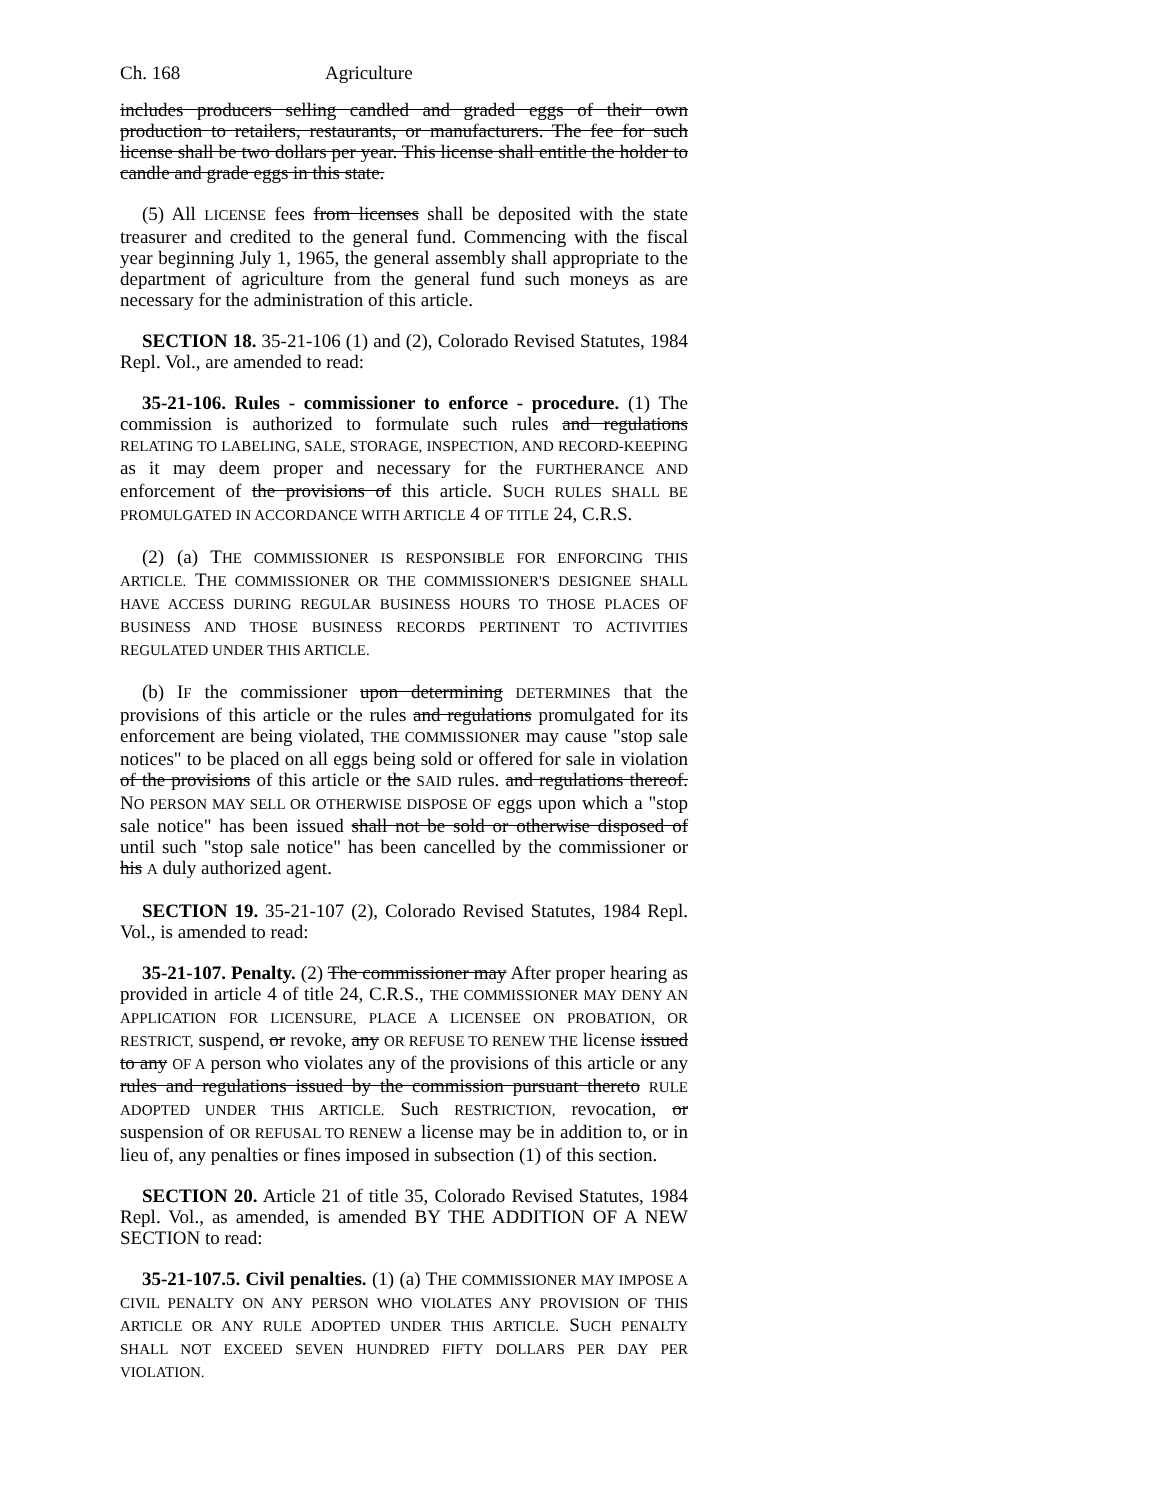Ch. 168 Agriculture
includes producers selling candled and graded eggs of their own production to retailers, restaurants, or manufacturers. The fee for such license shall be two dollars per year. This license shall entitle the holder to candle and grade eggs in this state.
(5) All LICENSE fees from licenses shall be deposited with the state treasurer and credited to the general fund. Commencing with the fiscal year beginning July 1, 1965, the general assembly shall appropriate to the department of agriculture from the general fund such moneys as are necessary for the administration of this article.
SECTION 18. 35-21-106 (1) and (2), Colorado Revised Statutes, 1984 Repl. Vol., are amended to read:
35-21-106. Rules - commissioner to enforce - procedure. (1) The commission is authorized to formulate such rules and regulations RELATING TO LABELING, SALE, STORAGE, INSPECTION, AND RECORD-KEEPING as it may deem proper and necessary for the FURTHERANCE AND enforcement of the provisions of this article. SUCH RULES SHALL BE PROMULGATED IN ACCORDANCE WITH ARTICLE 4 OF TITLE 24, C.R.S.
(2) (a) THE COMMISSIONER IS RESPONSIBLE FOR ENFORCING THIS ARTICLE. THE COMMISSIONER OR THE COMMISSIONER'S DESIGNEE SHALL HAVE ACCESS DURING REGULAR BUSINESS HOURS TO THOSE PLACES OF BUSINESS AND THOSE BUSINESS RECORDS PERTINENT TO ACTIVITIES REGULATED UNDER THIS ARTICLE.
(b) IF the commissioner upon determining DETERMINES that the provisions of this article or the rules and regulations promulgated for its enforcement are being violated, THE COMMISSIONER may cause "stop sale notices" to be placed on all eggs being sold or offered for sale in violation of the provisions of this article or the SAID rules. and regulations thereof. NO PERSON MAY SELL OR OTHERWISE DISPOSE OF eggs upon which a "stop sale notice" has been issued shall not be sold or otherwise disposed of until such "stop sale notice" has been cancelled by the commissioner or his A duly authorized agent.
SECTION 19. 35-21-107 (2), Colorado Revised Statutes, 1984 Repl. Vol., is amended to read:
35-21-107. Penalty. (2) The commissioner may After proper hearing as provided in article 4 of title 24, C.R.S., THE COMMISSIONER MAY DENY AN APPLICATION FOR LICENSURE, PLACE A LICENSEE ON PROBATION, OR RESTRICT, suspend, or revoke, any OR REFUSE TO RENEW THE license issued to any OF A person who violates any of the provisions of this article or any rules and regulations issued by the commission pursuant thereto RULE ADOPTED UNDER THIS ARTICLE. Such RESTRICTION, revocation, or suspension of OR REFUSAL TO RENEW a license may be in addition to, or in lieu of, any penalties or fines imposed in subsection (1) of this section.
SECTION 20. Article 21 of title 35, Colorado Revised Statutes, 1984 Repl. Vol., as amended, is amended BY THE ADDITION OF A NEW SECTION to read:
35-21-107.5. Civil penalties. (1) (a) THE COMMISSIONER MAY IMPOSE A CIVIL PENALTY ON ANY PERSON WHO VIOLATES ANY PROVISION OF THIS ARTICLE OR ANY RULE ADOPTED UNDER THIS ARTICLE. SUCH PENALTY SHALL NOT EXCEED SEVEN HUNDRED FIFTY DOLLARS PER DAY PER VIOLATION.